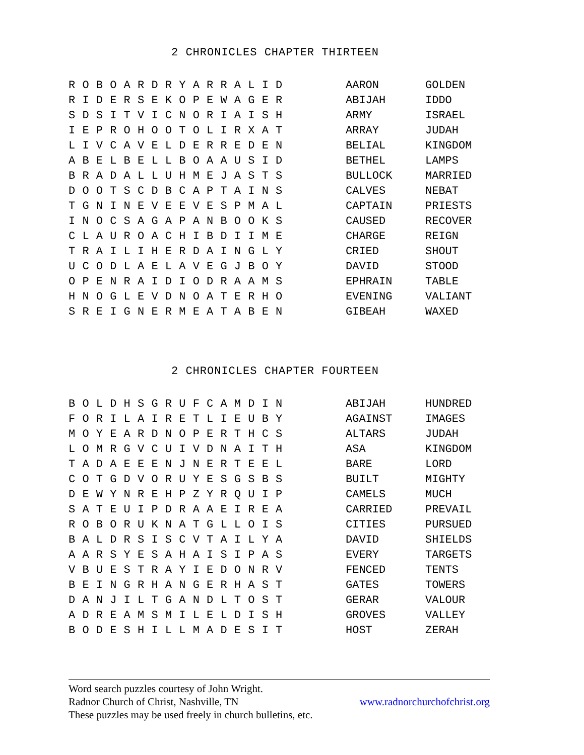2 CHRONICLES CHAPTER THIRTEEN
| R O B O A R D R Y A R R A L I D | AARON | GOLDEN |
| R I D E R S E K O P E W A G E R | ABIJAH | IDDO |
| S D S I T V I C N O R I A I S H | ARMY | ISRAEL |
| I E P R O H O O T O L I R X A T | ARRAY | JUDAH |
| L I V C A V E L D E R R E D E N | BELIAL | KINGDOM |
| A B E L B E L L B O A A U S I D | BETHEL | LAMPS |
| B R A D A L L U H M E J A S T S | BULLOCK | MARRIED |
| D O O T S C D B C A P T A I N S | CALVES | NEBAT |
| T G N I N E V E E V E S P M A L | CAPTAIN | PRIESTS |
| I N O C S A G A P A N B O O K S | CAUSED | RECOVER |
| C L A U R O A C H I B D I I M E | CHARGE | REIGN |
| T R A I L I H E R D A I N G L Y | CRIED | SHOUT |
| U C O D L A E L A V E G J B O Y | DAVID | STOOD |
| O P E N R A I D I O D R A A M S | EPHRAIN | TABLE |
| H N O G L E V D N O A T E R H O | EVENING | VALIANT |
| S R E I G N E R M E A T A B E N | GIBEAH | WAXED |
2 CHRONICLES CHAPTER FOURTEEN
| B O L D H S G R U F C A M D I N | ABIJAH | HUNDRED |
| F O R I L A I R E T L I E U B Y | AGAINST | IMAGES |
| M O Y E A R D N O P E R T H C S | ALTARS | JUDAH |
| L O M R G V C U I V D N A I T H | ASA | KINGDOM |
| T A D A E E E N J N E R T E E L | BARE | LORD |
| C O T G D V O R U Y E S G S B S | BUILT | MIGHTY |
| D E W Y N R E H P Z Y R Q U I P | CAMELS | MUCH |
| S A T E U I P D R A A E I R E A | CARRIED | PREVAIL |
| R O B O R U K N A T G L L O I S | CITIES | PURSUED |
| B A L D R S I S C V T A I L Y A | DAVID | SHIELDS |
| A A R S Y E S A H A I S I P A S | EVERY | TARGETS |
| V B U E S T R A Y I E D O N R V | FENCED | TENTS |
| B E I N G R H A N G E R H A S T | GATES | TOWERS |
| D A N J I L T G A N D L T O S T | GERAR | VALOUR |
| A D R E A M S M I L E L D I S H | GROVES | VALLEY |
| B O D E S H I L L M A D E S I T | HOST | ZERAH |
Word search puzzles courtesy of John Wright.
Radnor Church of Christ, Nashville, TN www.radnorchurchofchrist.org
These puzzles may be used freely in church bulletins, etc.